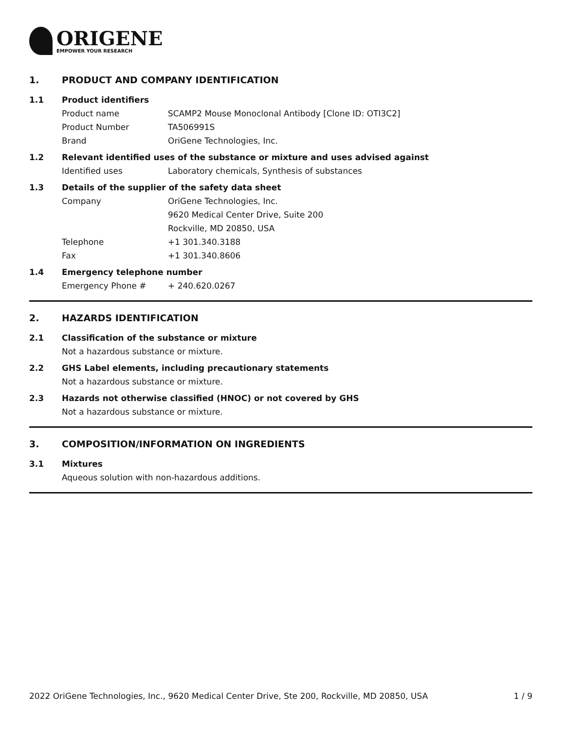ORIGENE
EMPOWER YOUR RESEARCH
1. PRODUCT AND COMPANY IDENTIFICATION
1.1 Product identifiers
Product name SCAMP2 Mouse Monoclonal Antibody [Clone ID: OTI3C2]
Product Number TA506991S
Brand OriGene Technologies, Inc.
1.2 Relevant identified uses of the substance or mixture and uses advised against
Identified uses Laboratory chemicals, Synthesis of substances
1.3 Details of the supplier of the safety data sheet
Company OriGene Technologies, Inc.
9620 Medical Center Drive, Suite 200
Rockville, MD 20850, USA
Telephone +1 301.340.3188
Fax +1 301.340.8606
1.4 Emergency telephone number
Emergency Phone # + 240.620.0267
2. HAZARDS IDENTIFICATION
2.1 Classification of the substance or mixture
Not a hazardous substance or mixture.
2.2 GHS Label elements, including precautionary statements
Not a hazardous substance or mixture.
2.3 Hazards not otherwise classified (HNOC) or not covered by GHS
Not a hazardous substance or mixture.
3. COMPOSITION/INFORMATION ON INGREDIENTS
3.1 Mixtures
Aqueous solution with non-hazardous additions.
2022 OriGene Technologies, Inc., 9620 Medical Center Drive, Ste 200, Rockville, MD 20850, USA 1 / 9